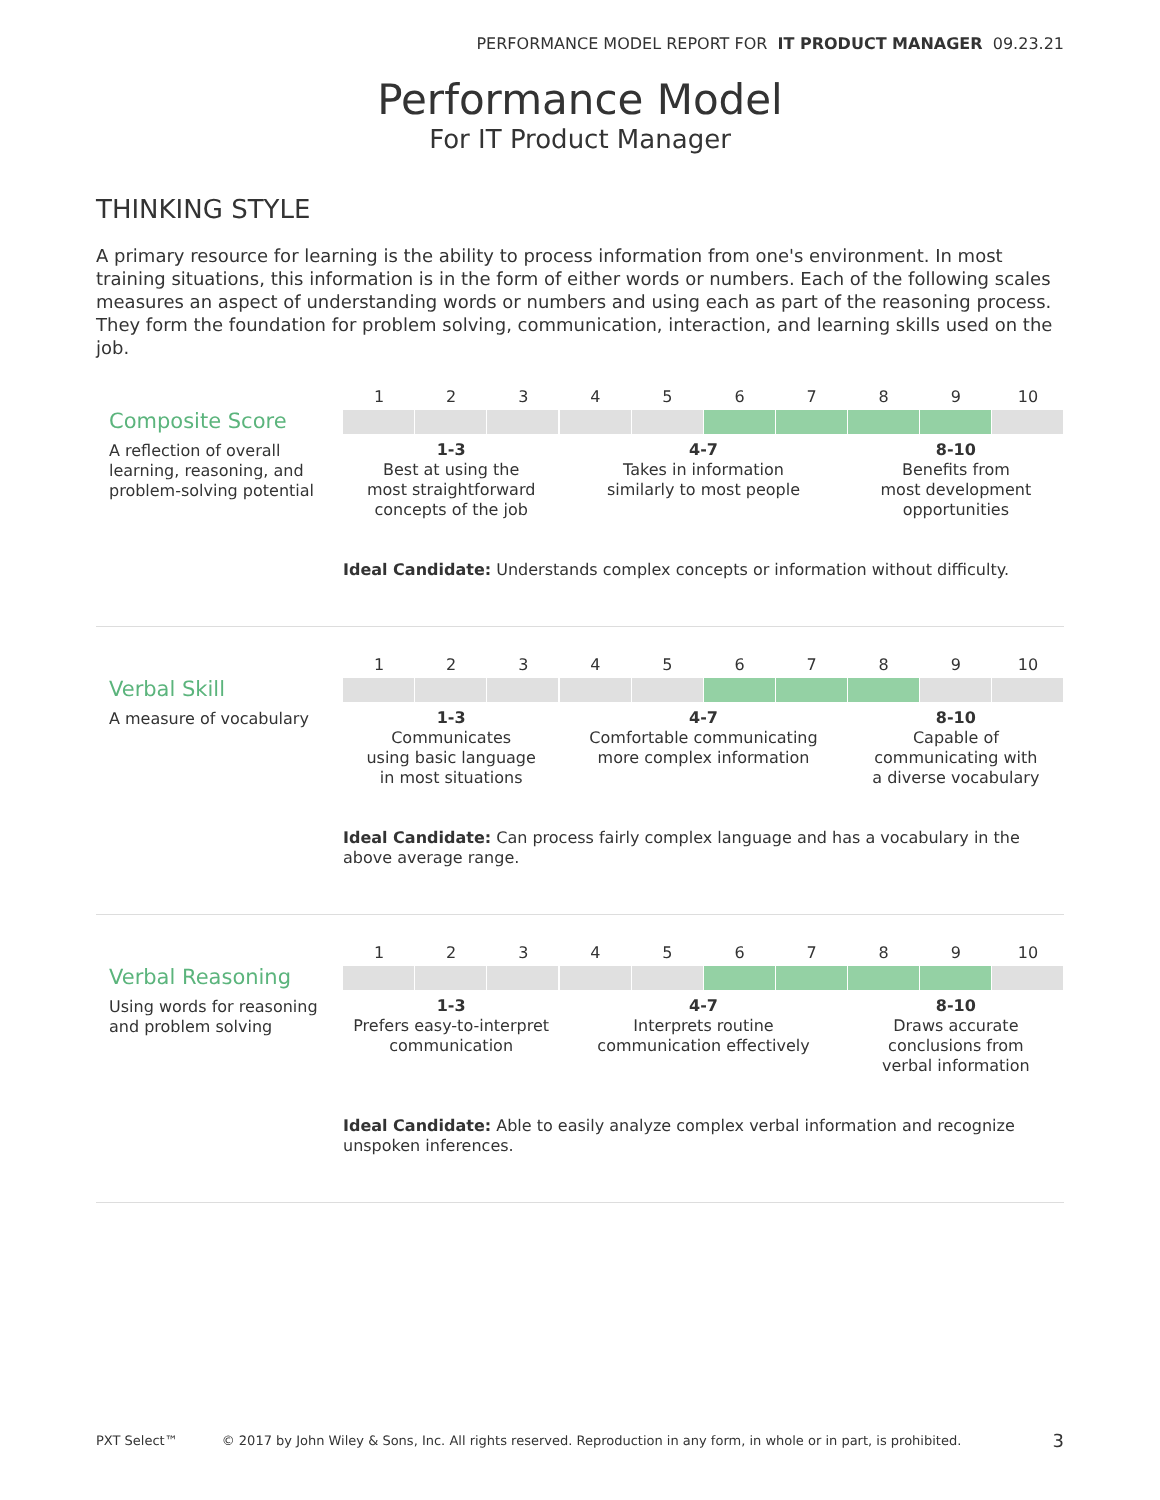PERFORMANCE MODEL REPORT FOR IT PRODUCT MANAGER 09.23.21
Performance Model
For IT Product Manager
THINKING STYLE
A primary resource for learning is the ability to process information from one's environment. In most training situations, this information is in the form of either words or numbers. Each of the following scales measures an aspect of understanding words or numbers and using each as part of the reasoning process. They form the foundation for problem solving, communication, interaction, and learning skills used on the job.
Composite Score
A reflection of overall learning, reasoning, and problem-solving potential
1 2 3 4 5 6 7 8 9 10
1-3
Best at using the
most straightforward
concepts of the job
4-7
Takes in information
similarly to most people
8-10
Benefits from
most development
opportunities
Ideal Candidate: Understands complex concepts or information without difficulty.
Verbal Skill
A measure of vocabulary
1 2 3 4 5 6 7 8 9 10
1-3
Communicates
using basic language
in most situations
4-7
Comfortable communicating
more complex information
8-10
Capable of
communicating with
a diverse vocabulary
Ideal Candidate: Can process fairly complex language and has a vocabulary in the above average range.
Verbal Reasoning
Using words for reasoning and problem solving
1 2 3 4 5 6 7 8 9 10
1-3
Prefers easy-to-interpret
communication
4-7
Interprets routine
communication effectively
8-10
Draws accurate
conclusions from
verbal information
Ideal Candidate: Able to easily analyze complex verbal information and recognize unspoken inferences.
PXT Select™ © 2017 by John Wiley & Sons, Inc. All rights reserved. Reproduction in any form, in whole or in part, is prohibited. 3